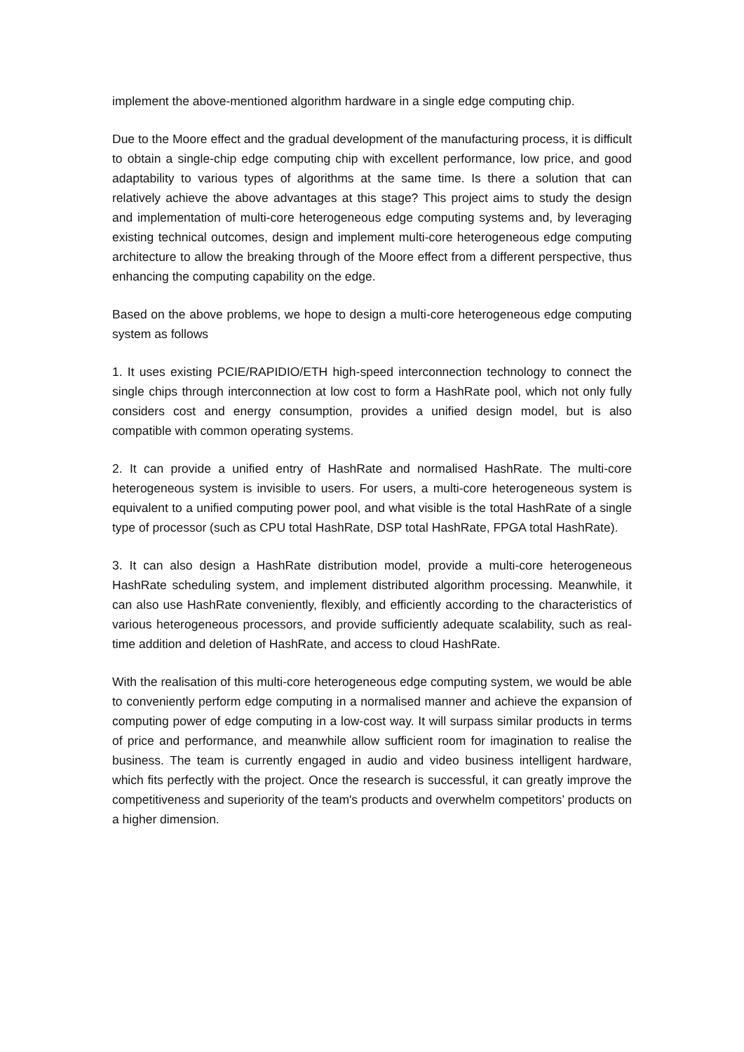implement the above-mentioned algorithm hardware in a single edge computing chip.
Due to the Moore effect and the gradual development of the manufacturing process, it is difficult to obtain a single-chip edge computing chip with excellent performance, low price, and good adaptability to various types of algorithms at the same time. Is there a solution that can relatively achieve the above advantages at this stage? This project aims to study the design and implementation of multi-core heterogeneous edge computing systems and, by leveraging existing technical outcomes, design and implement multi-core heterogeneous edge computing architecture to allow the breaking through of the Moore effect from a different perspective, thus enhancing the computing capability on the edge.
Based on the above problems, we hope to design a multi-core heterogeneous edge computing system as follows
1. It uses existing PCIE/RAPIDIO/ETH high-speed interconnection technology to connect the single chips through interconnection at low cost to form a HashRate pool, which not only fully considers cost and energy consumption, provides a unified design model, but is also compatible with common operating systems.
2. It can provide a unified entry of HashRate and normalised HashRate. The multi-core heterogeneous system is invisible to users. For users, a multi-core heterogeneous system is equivalent to a unified computing power pool, and what visible is the total HashRate of a single type of processor (such as CPU total HashRate, DSP total HashRate, FPGA total HashRate).
3. It can also design a HashRate distribution model, provide a multi-core heterogeneous HashRate scheduling system, and implement distributed algorithm processing. Meanwhile, it can also use HashRate conveniently, flexibly, and efficiently according to the characteristics of various heterogeneous processors, and provide sufficiently adequate scalability, such as real-time addition and deletion of HashRate, and access to cloud HashRate.
With the realisation of this multi-core heterogeneous edge computing system, we would be able to conveniently perform edge computing in a normalised manner and achieve the expansion of computing power of edge computing in a low-cost way. It will surpass similar products in terms of price and performance, and meanwhile allow sufficient room for imagination to realise the business. The team is currently engaged in audio and video business intelligent hardware, which fits perfectly with the project. Once the research is successful, it can greatly improve the competitiveness and superiority of the team's products and overwhelm competitors’ products on a higher dimension.